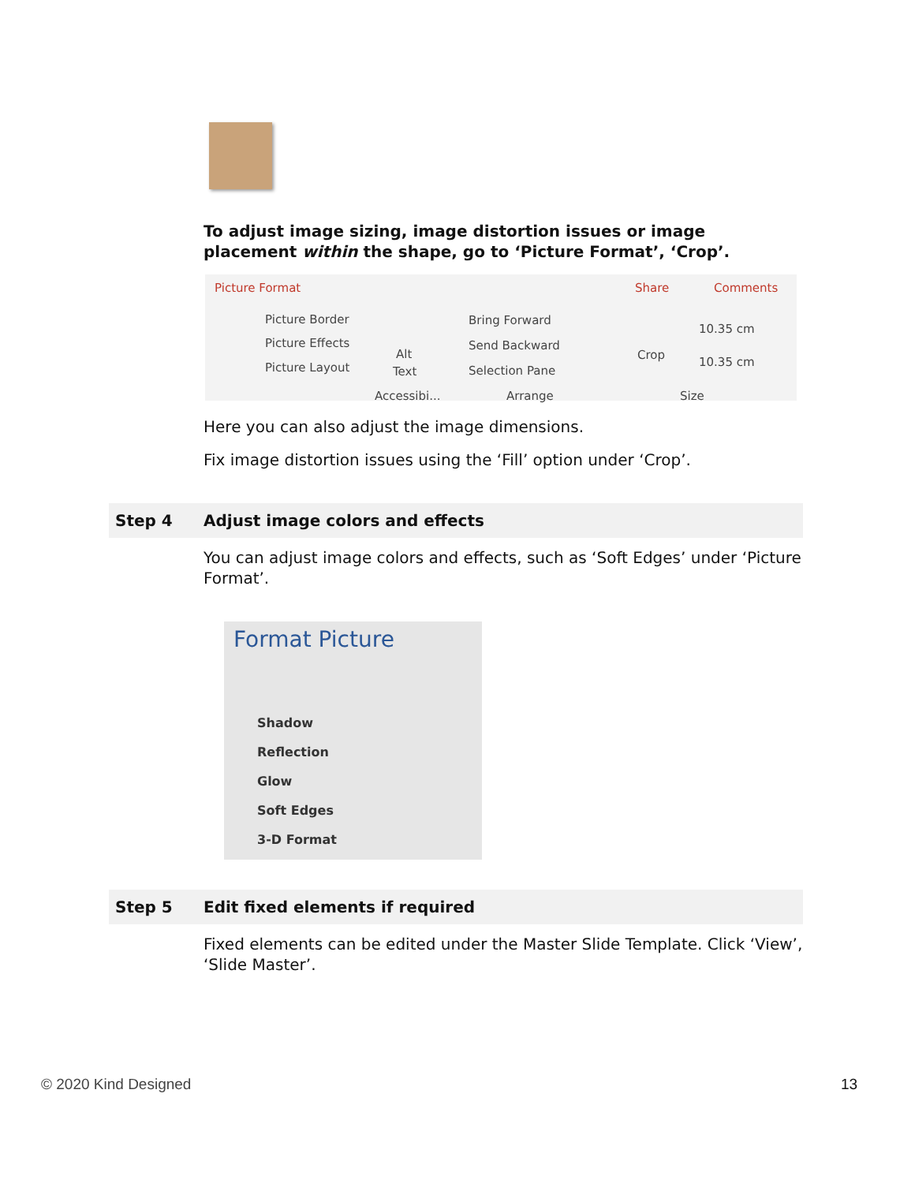To adjust image sizing, image distortion issues or image placement within the shape, go to ‘Picture Format’, ‘Crop’.
Picture Format Share Comments
Picture Border
Picture Effects
Picture Layout
Alt
Text
Bring Forward
Send Backward
Selection Pane
Crop
10.35 cm
10.35 cm
Accessibi... Arrange Size
Here you can also adjust the image dimensions.
Fix image distortion issues using the ‘Fill’ option under ‘Crop’.
Step 4 Adjust image colors and effects
You can adjust image colors and effects, such as ‘Soft Edges’ under ‘Picture Format’.
Format Picture
Shadow
Reflection
Glow
Soft Edges
3-D Format
Step 5 Edit fixed elements if required
Fixed elements can be edited under the Master Slide Template. Click ‘View’, ‘Slide Master’.
© 2020 Kind Designed 13